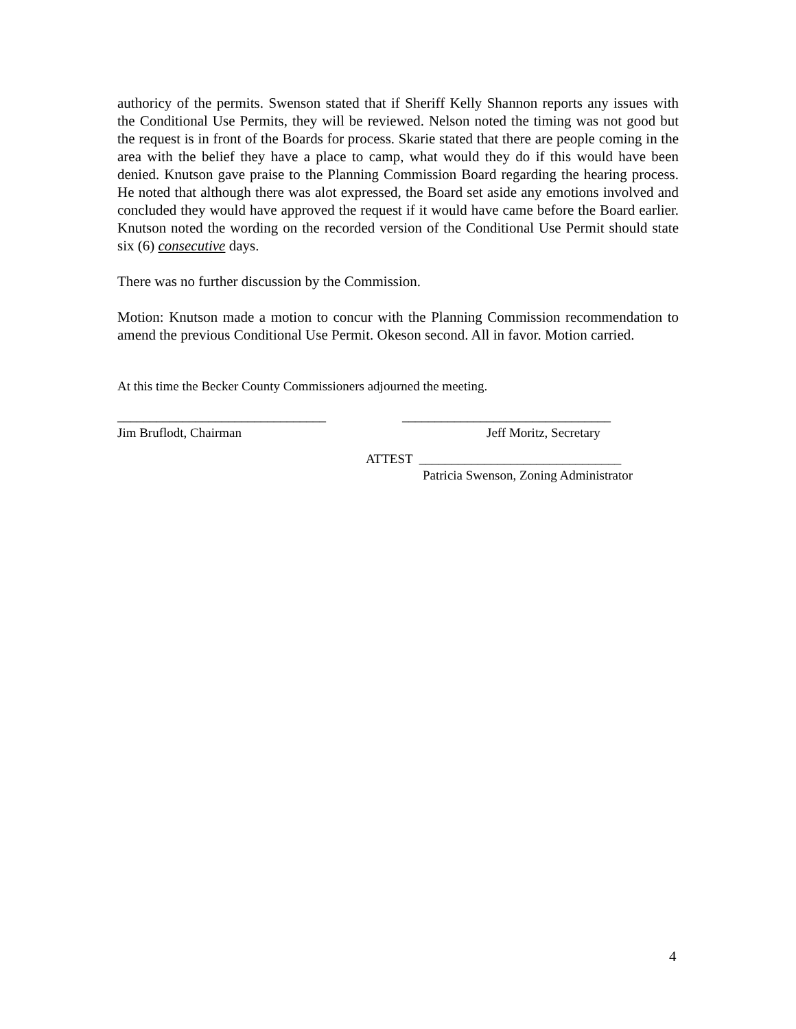authoricy of the permits. Swenson stated that if Sheriff Kelly Shannon reports any issues with the Conditional Use Permits, they will be reviewed. Nelson noted the timing was not good but the request is in front of the Boards for process. Skarie stated that there are people coming in the area with the belief they have a place to camp, what would they do if this would have been denied. Knutson gave praise to the Planning Commission Board regarding the hearing process. He noted that although there was alot expressed, the Board set aside any emotions involved and concluded they would have approved the request if it would have came before the Board earlier. Knutson noted the wording on the recorded version of the Conditional Use Permit should state six (6) consecutive days.
There was no further discussion by the Commission.
Motion: Knutson made a motion to concur with the Planning Commission recommendation to amend the previous Conditional Use Permit. Okeson second. All in favor. Motion carried.
At this time the Becker County Commissioners adjourned the meeting.
________________________________ ________________________________
Jim Bruflodt, Chairman Jeff Moritz, Secretary
ATTEST _______________________________
Patricia Swenson, Zoning Administrator
4